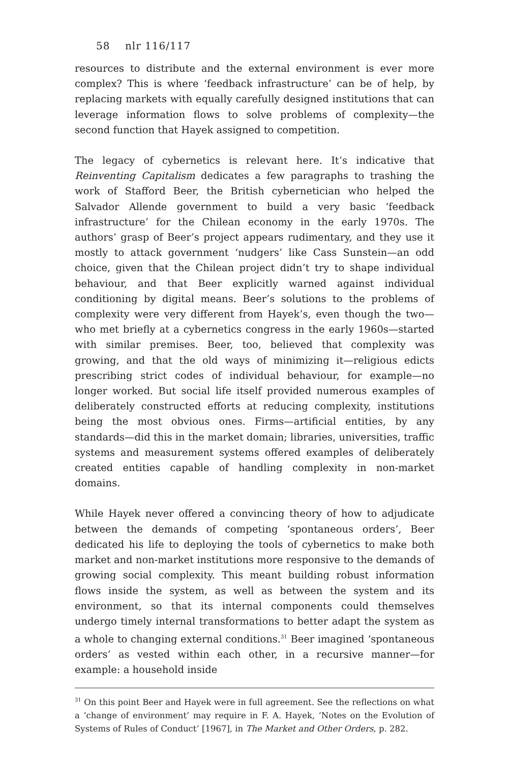58 nlr 116/117
resources to distribute and the external environment is ever more complex? This is where ‘feedback infrastructure’ can be of help, by replacing markets with equally carefully designed institutions that can leverage information flows to solve problems of complexity—the second function that Hayek assigned to competition.
The legacy of cybernetics is relevant here. It’s indicative that Reinventing Capitalism dedicates a few paragraphs to trashing the work of Stafford Beer, the British cybernetician who helped the Salvador Allende government to build a very basic ‘feedback infrastructure’ for the Chilean economy in the early 1970s. The authors’ grasp of Beer’s project appears rudimentary, and they use it mostly to attack government ‘nudgers’ like Cass Sunstein—an odd choice, given that the Chilean project didn’t try to shape individual behaviour, and that Beer explicitly warned against individual conditioning by digital means. Beer’s solutions to the problems of complexity were very different from Hayek’s, even though the two—who met briefly at a cybernetics congress in the early 1960s—started with similar premises. Beer, too, believed that complexity was growing, and that the old ways of minimizing it—religious edicts prescribing strict codes of individual behaviour, for example—no longer worked. But social life itself provided numerous examples of deliberately constructed efforts at reducing complexity, institutions being the most obvious ones. Firms—artificial entities, by any standards—did this in the market domain; libraries, universities, traffic systems and measurement systems offered examples of deliberately created entities capable of handling complexity in non-market domains.
While Hayek never offered a convincing theory of how to adjudicate between the demands of competing ‘spontaneous orders’, Beer dedicated his life to deploying the tools of cybernetics to make both market and non-market institutions more responsive to the demands of growing social complexity. This meant building robust information flows inside the system, as well as between the system and its environment, so that its internal components could themselves undergo timely internal transformations to better adapt the system as a whole to changing external conditions.<sup>31</sup> Beer imagined ‘spontaneous orders’ as vested within each other, in a recursive manner—for example: a household inside
<sup>31</sup> On this point Beer and Hayek were in full agreement. See the reflections on what a ‘change of environment’ may require in F. A. Hayek, ‘Notes on the Evolution of Systems of Rules of Conduct’ [1967], in The Market and Other Orders, p. 282.